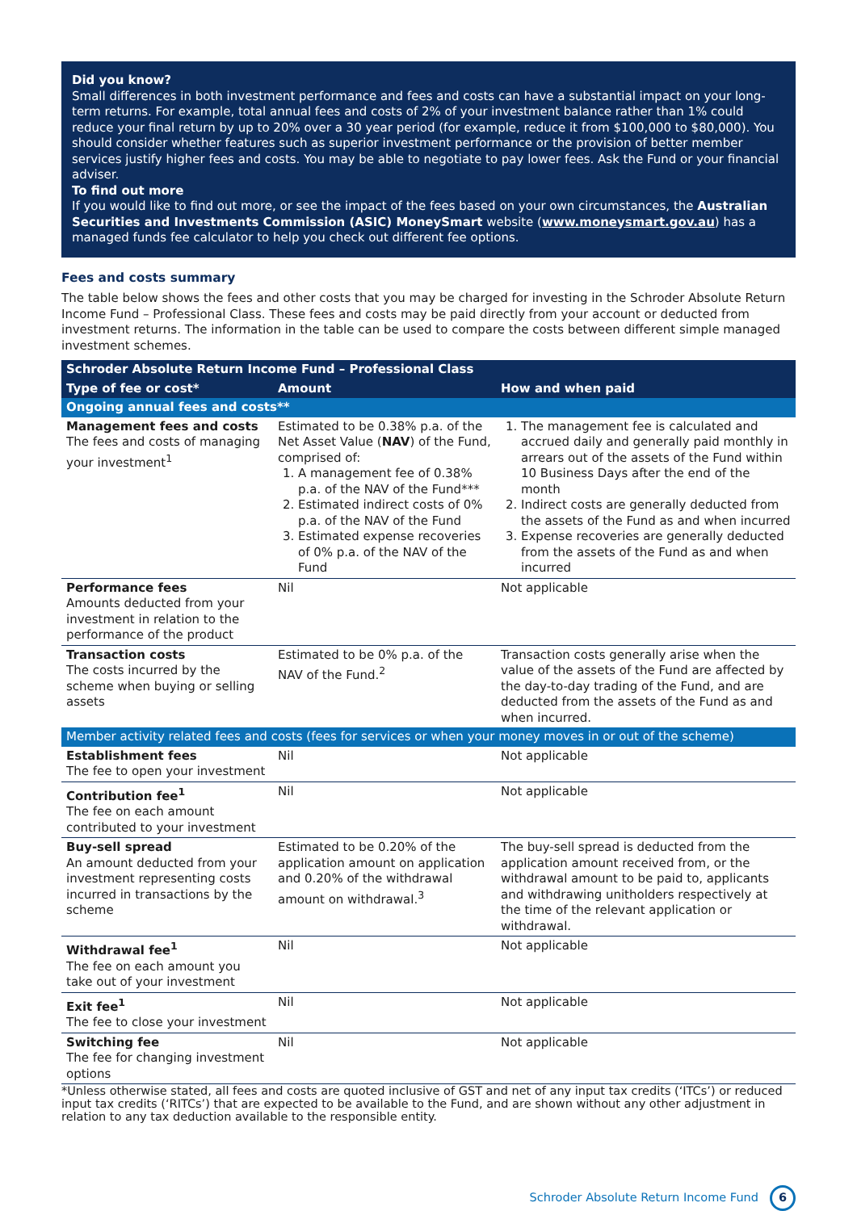Did you know?
Small differences in both investment performance and fees and costs can have a substantial impact on your long-term returns. For example, total annual fees and costs of 2% of your investment balance rather than 1% could reduce your final return by up to 20% over a 30 year period (for example, reduce it from $100,000 to $80,000). You should consider whether features such as superior investment performance or the provision of better member services justify higher fees and costs. You may be able to negotiate to pay lower fees. Ask the Fund or your financial adviser.
To find out more
If you would like to find out more, or see the impact of the fees based on your own circumstances, the Australian Securities and Investments Commission (ASIC) MoneySmart website (www.moneysmart.gov.au) has a managed funds fee calculator to help you check out different fee options.
Fees and costs summary
The table below shows the fees and other costs that you may be charged for investing in the Schroder Absolute Return Income Fund – Professional Class. These fees and costs may be paid directly from your account or deducted from investment returns. The information in the table can be used to compare the costs between different simple managed investment schemes.
| Schroder Absolute Return Income Fund – Professional Class | | |
| --- | --- | --- |
| Type of fee or cost* | Amount | How and when paid |
| Ongoing annual fees and costs** | | |
| Management fees and costs The fees and costs of managing your investment<sup>1</sup> | Estimated to be 0.38% p.a. of the Net Asset Value ( NAV ) of the Fund, comprised of: 1. A management fee of 0.38% p.a. of the NAV of the Fund*** 2. Estimated indirect costs of 0% p.a. of the NAV of the Fund 3. Estimated expense recoveries of 0% p.a. of the NAV of the Fund | 1. The management fee is calculated and accrued daily and generally paid monthly in arrears out of the assets of the Fund within 10 Business Days after the end of the month 2. Indirect costs are generally deducted from the assets of the Fund as and when incurred 3. Expense recoveries are generally deducted from the assets of the Fund as and when incurred |
| Performance fees Amounts deducted from your investment in relation to the performance of the product | Nil | Not applicable |
| Transaction costs The costs incurred by the scheme when buying or selling assets | Estimated to be 0% p.a. of the NAV of the Fund.<sup>2</sup> | Transaction costs generally arise when the value of the assets of the Fund are affected by the day-to-day trading of the Fund, and are deducted from the assets of the Fund as and when incurred. |
| Member activity related fees and costs (fees for services or when your money moves in or out of the scheme) | | |
| Establishment fees The fee to open your investment | Nil | Not applicable |
| Contribution fee<sup>1</sup> The fee on each amount contributed to your investment | Nil | Not applicable |
| Buy-sell spread An amount deducted from your investment representing costs incurred in transactions by the scheme | Estimated to be 0.20% of the application amount on application and 0.20% of the withdrawal amount on withdrawal.<sup>3</sup> | The buy-sell spread is deducted from the application amount received from, or the withdrawal amount to be paid to, applicants and withdrawing unitholders respectively at the time of the relevant application or withdrawal. |
| Withdrawal fee<sup>1</sup> The fee on each amount you take out of your investment | Nil | Not applicable |
| Exit fee<sup>1</sup> The fee to close your investment | Nil | Not applicable |
| Switching fee The fee for changing investment options | Nil | Not applicable |
*Unless otherwise stated, all fees and costs are quoted inclusive of GST and net of any input tax credits (‘ITCs’) or reduced input tax credits (‘RITCs’) that are expected to be available to the Fund, and are shown without any other adjustment in relation to any tax deduction available to the responsible entity.
Schroder Absolute Return Income Fund 6